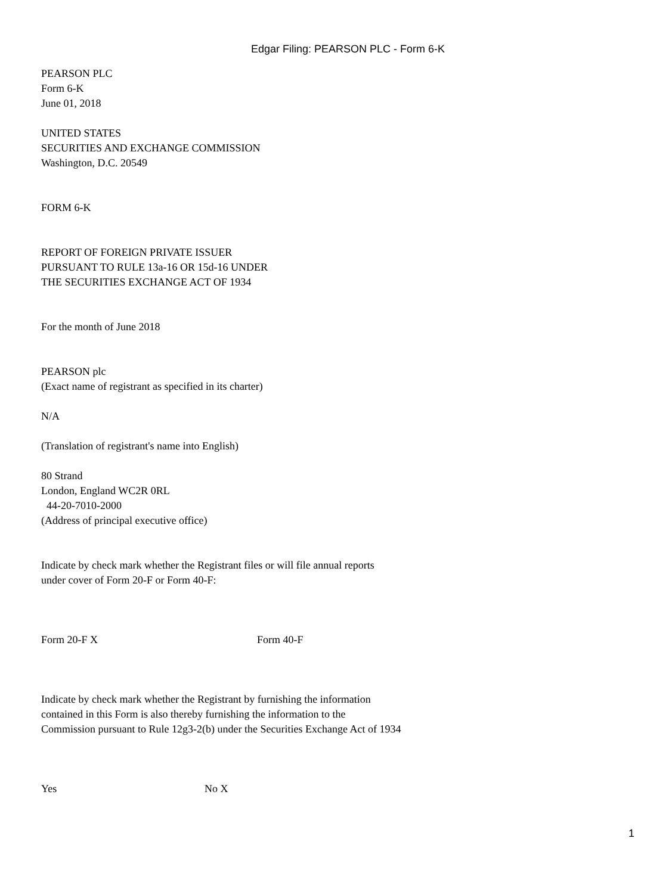Edgar Filing: PEARSON PLC - Form 6-K
PEARSON PLC
Form 6-K
June 01, 2018
UNITED STATES
SECURITIES AND EXCHANGE COMMISSION
Washington, D.C. 20549
FORM 6-K
REPORT OF FOREIGN PRIVATE ISSUER
PURSUANT TO RULE 13a-16 OR 15d-16 UNDER
THE SECURITIES EXCHANGE ACT OF 1934
For the month of June 2018
PEARSON plc
(Exact name of registrant as specified in its charter)
N/A
(Translation of registrant's name into English)
80 Strand
London, England WC2R 0RL
44-20-7010-2000
(Address of principal executive office)
Indicate by check mark whether the Registrant files or will file annual reports
under cover of Form 20-F or Form 40-F:
Form 20-F X Form 40-F
Indicate by check mark whether the Registrant by furnishing the information
contained in this Form is also thereby furnishing the information to the
Commission pursuant to Rule 12g3-2(b) under the Securities Exchange Act of 1934
Yes No X
1